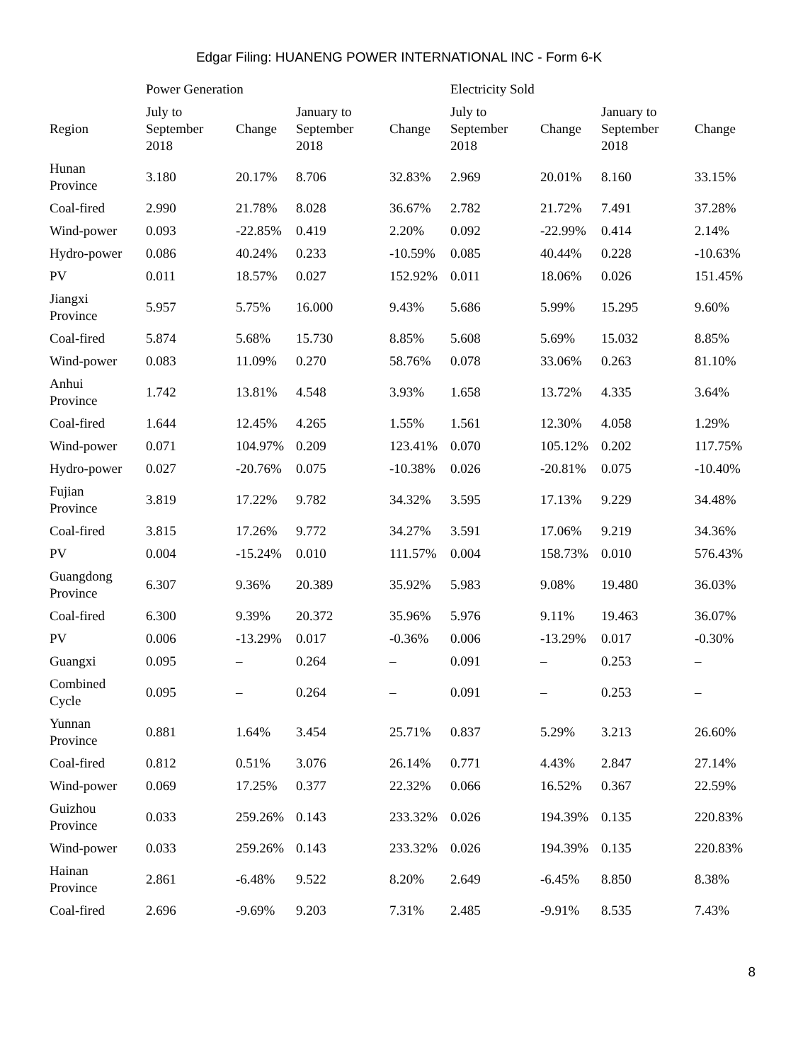Edgar Filing: HUANENG POWER INTERNATIONAL INC - Form 6-K
| | Power Generation | | | | Electricity Sold | | | |
| --- | --- | --- | --- | --- | --- | --- | --- | --- |
| Region | July to September 2018 | Change | January to September 2018 | Change | July to September 2018 | Change | January to September 2018 | Change |
| Hunan Province | 3.180 | 20.17% | 8.706 | 32.83% | 2.969 | 20.01% | 8.160 | 33.15% |
| Coal-fired | 2.990 | 21.78% | 8.028 | 36.67% | 2.782 | 21.72% | 7.491 | 37.28% |
| Wind-power | 0.093 | -22.85% | 0.419 | 2.20% | 0.092 | -22.99% | 0.414 | 2.14% |
| Hydro-power | 0.086 | 40.24% | 0.233 | -10.59% | 0.085 | 40.44% | 0.228 | -10.63% |
| PV | 0.011 | 18.57% | 0.027 | 152.92% | 0.011 | 18.06% | 0.026 | 151.45% |
| Jiangxi Province | 5.957 | 5.75% | 16.000 | 9.43% | 5.686 | 5.99% | 15.295 | 9.60% |
| Coal-fired | 5.874 | 5.68% | 15.730 | 8.85% | 5.608 | 5.69% | 15.032 | 8.85% |
| Wind-power | 0.083 | 11.09% | 0.270 | 58.76% | 0.078 | 33.06% | 0.263 | 81.10% |
| Anhui Province | 1.742 | 13.81% | 4.548 | 3.93% | 1.658 | 13.72% | 4.335 | 3.64% |
| Coal-fired | 1.644 | 12.45% | 4.265 | 1.55% | 1.561 | 12.30% | 4.058 | 1.29% |
| Wind-power | 0.071 | 104.97% | 0.209 | 123.41% | 0.070 | 105.12% | 0.202 | 117.75% |
| Hydro-power | 0.027 | -20.76% | 0.075 | -10.38% | 0.026 | -20.81% | 0.075 | -10.40% |
| Fujian Province | 3.819 | 17.22% | 9.782 | 34.32% | 3.595 | 17.13% | 9.229 | 34.48% |
| Coal-fired | 3.815 | 17.26% | 9.772 | 34.27% | 3.591 | 17.06% | 9.219 | 34.36% |
| PV | 0.004 | -15.24% | 0.010 | 111.57% | 0.004 | 158.73% | 0.010 | 576.43% |
| Guangdong Province | 6.307 | 9.36% | 20.389 | 35.92% | 5.983 | 9.08% | 19.480 | 36.03% |
| Coal-fired | 6.300 | 9.39% | 20.372 | 35.96% | 5.976 | 9.11% | 19.463 | 36.07% |
| PV | 0.006 | -13.29% | 0.017 | -0.36% | 0.006 | -13.29% | 0.017 | -0.30% |
| Guangxi | 0.095 | – | 0.264 | – | 0.091 | – | 0.253 | – |
| Combined Cycle | 0.095 | – | 0.264 | – | 0.091 | – | 0.253 | – |
| Yunnan Province | 0.881 | 1.64% | 3.454 | 25.71% | 0.837 | 5.29% | 3.213 | 26.60% |
| Coal-fired | 0.812 | 0.51% | 3.076 | 26.14% | 0.771 | 4.43% | 2.847 | 27.14% |
| Wind-power | 0.069 | 17.25% | 0.377 | 22.32% | 0.066 | 16.52% | 0.367 | 22.59% |
| Guizhou Province | 0.033 | 259.26% | 0.143 | 233.32% | 0.026 | 194.39% | 0.135 | 220.83% |
| Wind-power | 0.033 | 259.26% | 0.143 | 233.32% | 0.026 | 194.39% | 0.135 | 220.83% |
| Hainan Province | 2.861 | -6.48% | 9.522 | 8.20% | 2.649 | -6.45% | 8.850 | 8.38% |
| Coal-fired | 2.696 | -9.69% | 9.203 | 7.31% | 2.485 | -9.91% | 8.535 | 7.43% |
8